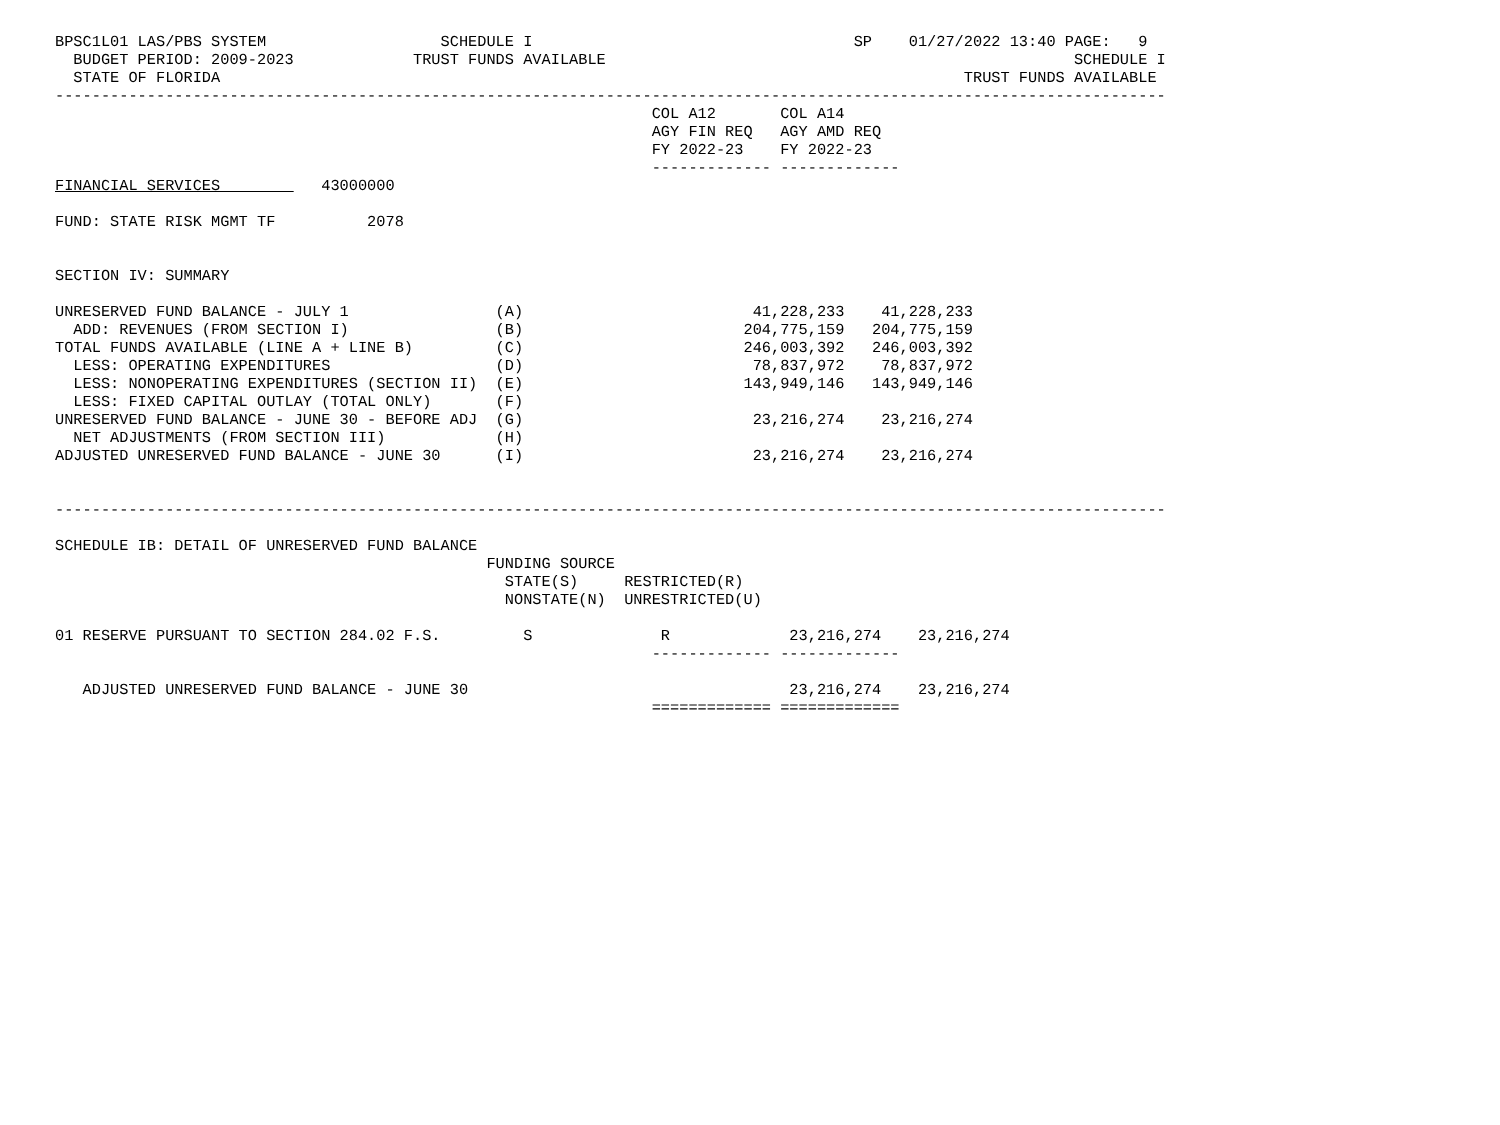BPSC1L01 LAS/PBS SYSTEM                   SCHEDULE I                                   SP    01/27/2022 13:40 PAGE:   9
  BUDGET PERIOD: 2009-2023             TRUST FUNDS AVAILABLE                                                   SCHEDULE I
  STATE OF FLORIDA                                                                                 TRUST FUNDS AVAILABLE
-------------------------------------------------------------------------------------------------------------------------
                                                                 COL A12       COL A14
                                                                 AGY FIN REQ   AGY AMD REQ
                                                                 FY 2022-23    FY 2022-23
                                                                 ------------- -------------
FINANCIAL SERVICES           43000000

FUND: STATE RISK MGMT TF          2078


SECTION IV: SUMMARY

UNRESERVED FUND BALANCE - JULY 1                (A)                         41,228,233    41,228,233
  ADD: REVENUES (FROM SECTION I)                (B)                        204,775,159   204,775,159
TOTAL FUNDS AVAILABLE (LINE A + LINE B)         (C)                        246,003,392   246,003,392
  LESS: OPERATING EXPENDITURES                  (D)                         78,837,972    78,837,972
  LESS: NONOPERATING EXPENDITURES (SECTION II)  (E)                        143,949,146   143,949,146
  LESS: FIXED CAPITAL OUTLAY (TOTAL ONLY)       (F)
UNRESERVED FUND BALANCE - JUNE 30 - BEFORE ADJ  (G)                         23,216,274    23,216,274
  NET ADJUSTMENTS (FROM SECTION III)            (H)
ADJUSTED UNRESERVED FUND BALANCE - JUNE 30      (I)                         23,216,274    23,216,274


-------------------------------------------------------------------------------------------------------------------------

SCHEDULE IB: DETAIL OF UNRESERVED FUND BALANCE
                                               FUNDING SOURCE
                                                 STATE(S)     RESTRICTED(R)
                                                 NONSTATE(N)  UNRESTRICTED(U)

01 RESERVE PURSUANT TO SECTION 284.02 F.S.         S              R             23,216,274    23,216,274
                                                                 ------------- -------------

   ADJUSTED UNRESERVED FUND BALANCE - JUNE 30                                   23,216,274    23,216,274
                                                                 ============= =============